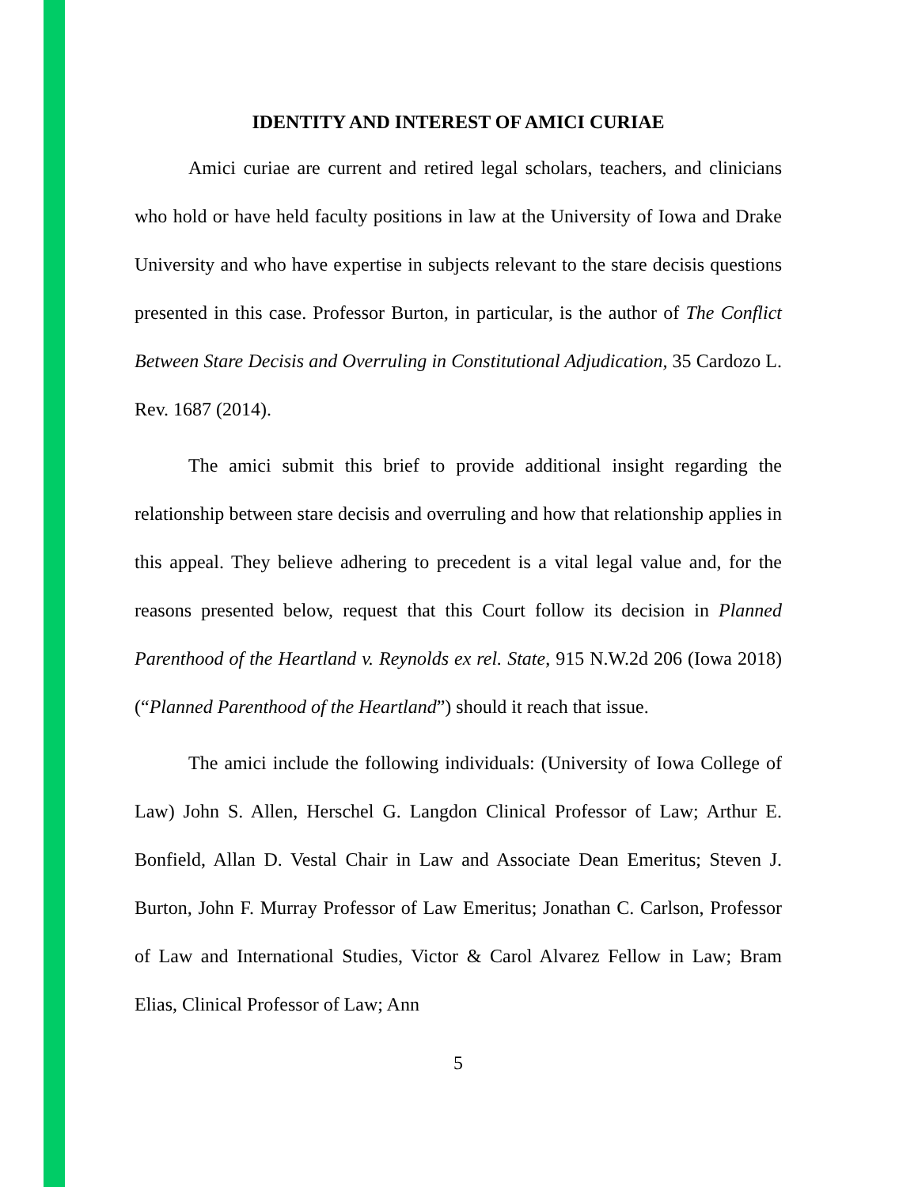IDENTITY AND INTEREST OF AMICI CURIAE
Amici curiae are current and retired legal scholars, teachers, and clinicians who hold or have held faculty positions in law at the University of Iowa and Drake University and who have expertise in subjects relevant to the stare decisis questions presented in this case. Professor Burton, in particular, is the author of The Conflict Between Stare Decisis and Overruling in Constitutional Adjudication, 35 Cardozo L. Rev. 1687 (2014).
The amici submit this brief to provide additional insight regarding the relationship between stare decisis and overruling and how that relationship applies in this appeal. They believe adhering to precedent is a vital legal value and, for the reasons presented below, request that this Court follow its decision in Planned Parenthood of the Heartland v. Reynolds ex rel. State, 915 N.W.2d 206 (Iowa 2018) (“Planned Parenthood of the Heartland”) should it reach that issue.
The amici include the following individuals: (University of Iowa College of Law) John S. Allen, Herschel G. Langdon Clinical Professor of Law; Arthur E. Bonfield, Allan D. Vestal Chair in Law and Associate Dean Emeritus; Steven J. Burton, John F. Murray Professor of Law Emeritus; Jonathan C. Carlson, Professor of Law and International Studies, Victor & Carol Alvarez Fellow in Law; Bram Elias, Clinical Professor of Law; Ann
5